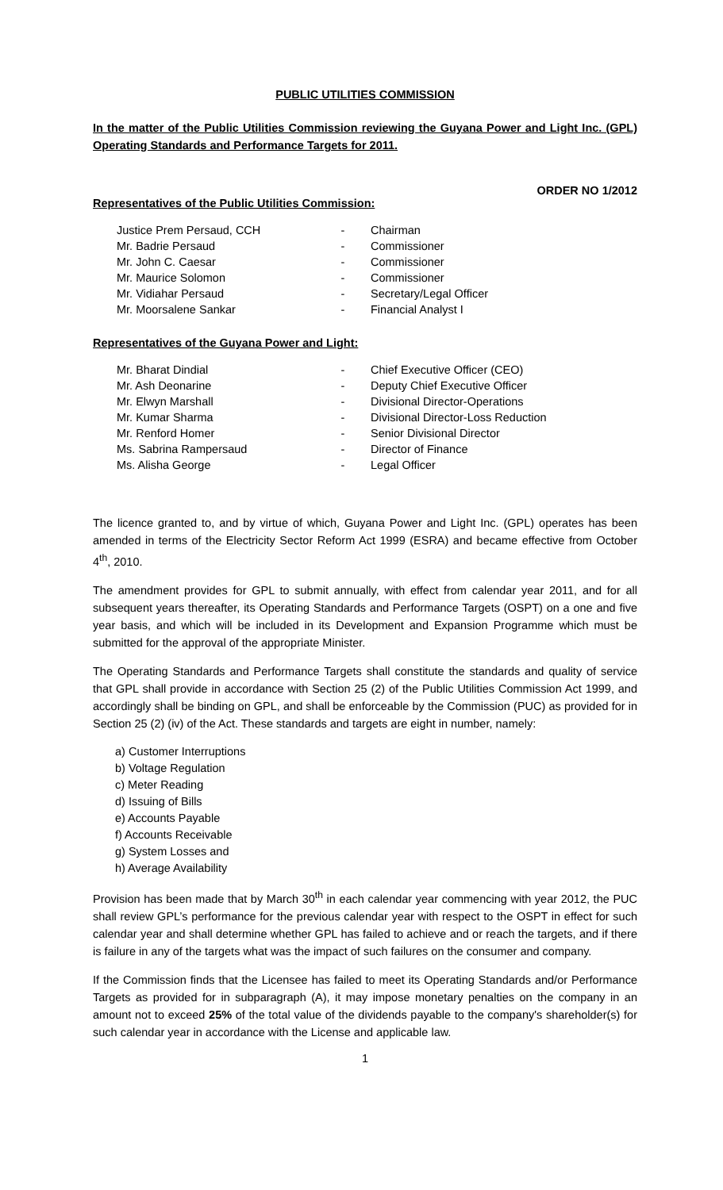PUBLIC UTILITIES COMMISSION
In the matter of the Public Utilities Commission reviewing the Guyana Power and Light Inc. (GPL) Operating Standards and Performance Targets for 2011.
ORDER NO 1/2012
Representatives of the Public Utilities Commission:
| Justice Prem Persaud, CCH | - | Chairman |
| Mr. Badrie Persaud | - | Commissioner |
| Mr. John C. Caesar | - | Commissioner |
| Mr. Maurice Solomon | - | Commissioner |
| Mr. Vidiahar Persaud | - | Secretary/Legal Officer |
| Mr. Moorsalene Sankar | - | Financial Analyst I |
Representatives of the Guyana Power and Light:
| Mr. Bharat Dindial | - | Chief Executive Officer (CEO) |
| Mr. Ash Deonarine | - | Deputy Chief Executive Officer |
| Mr. Elwyn Marshall | - | Divisional Director-Operations |
| Mr. Kumar Sharma | - | Divisional Director-Loss Reduction |
| Mr. Renford Homer | - | Senior Divisional Director |
| Ms. Sabrina Rampersaud | - | Director of Finance |
| Ms. Alisha George | - | Legal Officer |
The licence granted to, and by virtue of which, Guyana Power and Light Inc. (GPL) operates has been amended in terms of the Electricity Sector Reform Act 1999 (ESRA) and became effective from October 4<sup>th</sup>, 2010.
The amendment provides for GPL to submit annually, with effect from calendar year 2011, and for all subsequent years thereafter, its Operating Standards and Performance Targets (OSPT) on a one and five year basis, and which will be included in its Development and Expansion Programme which must be submitted for the approval of the appropriate Minister.
The Operating Standards and Performance Targets shall constitute the standards and quality of service that GPL shall provide in accordance with Section 25 (2) of the Public Utilities Commission Act 1999, and accordingly shall be binding on GPL, and shall be enforceable by the Commission (PUC) as provided for in Section 25 (2) (iv) of the Act. These standards and targets are eight in number, namely:
a) Customer Interruptions
b) Voltage Regulation
c) Meter Reading
d) Issuing of Bills
e) Accounts Payable
f) Accounts Receivable
g) System Losses and
h) Average Availability
Provision has been made that by March 30<sup>th</sup> in each calendar year commencing with year 2012, the PUC shall review GPL’s performance for the previous calendar year with respect to the OSPT in effect for such calendar year and shall determine whether GPL has failed to achieve and or reach the targets, and if there is failure in any of the targets what was the impact of such failures on the consumer and company.
If the Commission finds that the Licensee has failed to meet its Operating Standards and/or Performance Targets as provided for in subparagraph (A), it may impose monetary penalties on the company in an amount not to exceed 25% of the total value of the dividends payable to the company's shareholder(s) for such calendar year in accordance with the License and applicable law.
1